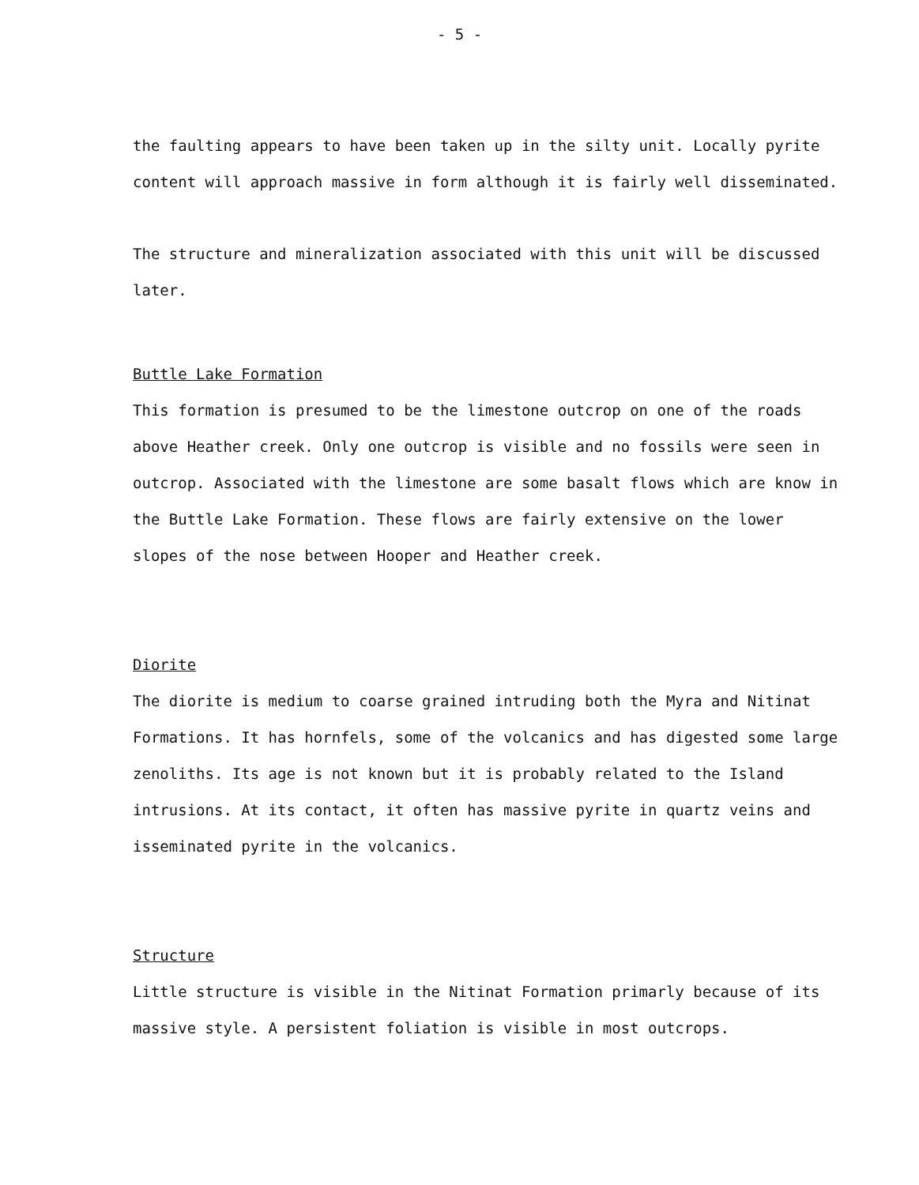- 5 -
the faulting appears to have been taken up in the silty unit. Locally pyrite content will approach massive in form although it is fairly well disseminated.
The structure and mineralization associated with this unit will be discussed later.
Buttle Lake Formation
This formation is presumed to be the limestone outcrop on one of the roads above Heather creek. Only one outcrop is visible and no fossils were seen in outcrop. Associated with the limestone are some basalt flows which are know in the Buttle Lake Formation. These flows are fairly extensive on the lower slopes of the nose between Hooper and Heather creek.
Diorite
The diorite is medium to coarse grained intruding both the Myra and Nitinat Formations. It has hornfels, some of the volcanics and has digested some large zenoliths. Its age is not known but it is probably related to the Island intrusions. At its contact, it often has massive pyrite in quartz veins and isseminated pyrite in the volcanics.
Structure
Little structure is visible in the Nitinat Formation primarly because of its massive style. A persistent foliation is visible in most outcrops.